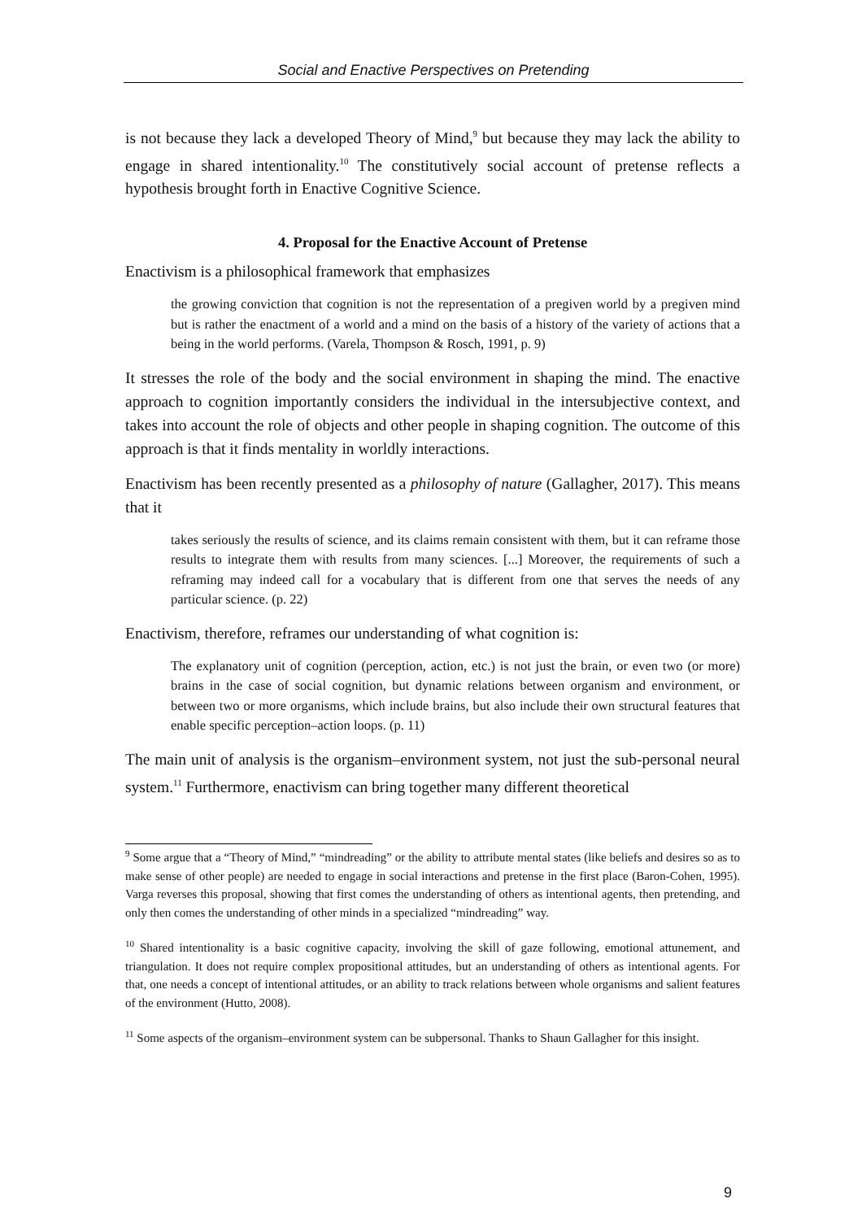Social and Enactive Perspectives on Pretending
is not because they lack a developed Theory of Mind,<sup>9</sup> but because they may lack the ability to engage in shared intentionality.<sup>10</sup> The constitutively social account of pretense reflects a hypothesis brought forth in Enactive Cognitive Science.
4. Proposal for the Enactive Account of Pretense
Enactivism is a philosophical framework that emphasizes
the growing conviction that cognition is not the representation of a pregiven world by a pregiven mind but is rather the enactment of a world and a mind on the basis of a history of the variety of actions that a being in the world performs. (Varela, Thompson & Rosch, 1991, p. 9)
It stresses the role of the body and the social environment in shaping the mind. The enactive approach to cognition importantly considers the individual in the intersubjective context, and takes into account the role of objects and other people in shaping cognition. The outcome of this approach is that it finds mentality in worldly interactions.
Enactivism has been recently presented as a philosophy of nature (Gallagher, 2017). This means that it
takes seriously the results of science, and its claims remain consistent with them, but it can reframe those results to integrate them with results from many sciences. [...] Moreover, the requirements of such a reframing may indeed call for a vocabulary that is different from one that serves the needs of any particular science. (p. 22)
Enactivism, therefore, reframes our understanding of what cognition is:
The explanatory unit of cognition (perception, action, etc.) is not just the brain, or even two (or more) brains in the case of social cognition, but dynamic relations between organism and environment, or between two or more organisms, which include brains, but also include their own structural features that enable specific perception–action loops. (p. 11)
The main unit of analysis is the organism–environment system, not just the sub-personal neural system.<sup>11</sup> Furthermore, enactivism can bring together many different theoretical
<sup>9</sup> Some argue that a “Theory of Mind,” “mindreading” or the ability to attribute mental states (like beliefs and desires so as to make sense of other people) are needed to engage in social interactions and pretense in the first place (Baron-Cohen, 1995). Varga reverses this proposal, showing that first comes the understanding of others as intentional agents, then pretending, and only then comes the understanding of other minds in a specialized “mindreading” way.
<sup>10</sup> Shared intentionality is a basic cognitive capacity, involving the skill of gaze following, emotional attunement, and triangulation. It does not require complex propositional attitudes, but an understanding of others as intentional agents. For that, one needs a concept of intentional attitudes, or an ability to track relations between whole organisms and salient features of the environment (Hutto, 2008).
<sup>11</sup> Some aspects of the organism–environment system can be subpersonal. Thanks to Shaun Gallagher for this insight.
9